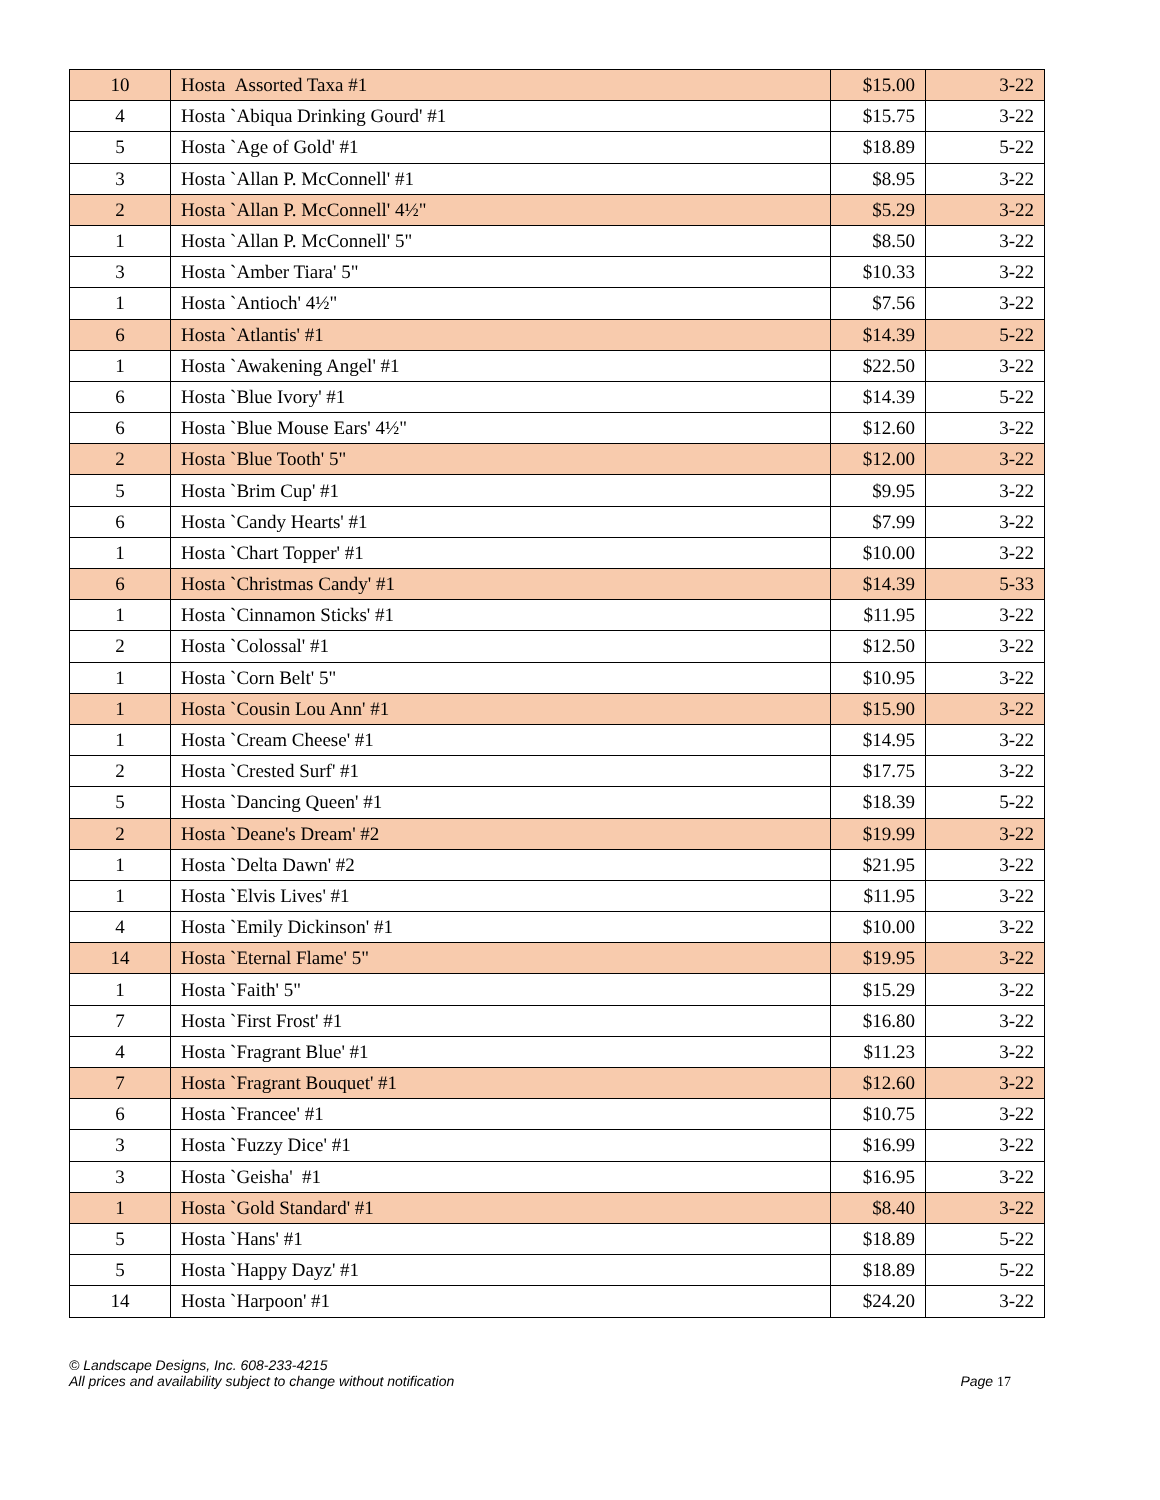| 10 | Hosta Assorted Taxa #1 | $15.00 | 3-22 |
| 4 | Hosta `Abiqua Drinking Gourd' #1 | $15.75 | 3-22 |
| 5 | Hosta `Age of Gold' #1 | $18.89 | 5-22 |
| 3 | Hosta `Allan P. McConnell' #1 | $8.95 | 3-22 |
| 2 | Hosta `Allan P. McConnell' 4½" | $5.29 | 3-22 |
| 1 | Hosta `Allan P. McConnell' 5" | $8.50 | 3-22 |
| 3 | Hosta `Amber Tiara' 5" | $10.33 | 3-22 |
| 1 | Hosta `Antioch' 4½" | $7.56 | 3-22 |
| 6 | Hosta `Atlantis' #1 | $14.39 | 5-22 |
| 1 | Hosta `Awakening Angel' #1 | $22.50 | 3-22 |
| 6 | Hosta `Blue Ivory' #1 | $14.39 | 5-22 |
| 6 | Hosta `Blue Mouse Ears' 4½" | $12.60 | 3-22 |
| 2 | Hosta `Blue Tooth' 5" | $12.00 | 3-22 |
| 5 | Hosta `Brim Cup' #1 | $9.95 | 3-22 |
| 6 | Hosta `Candy Hearts' #1 | $7.99 | 3-22 |
| 1 | Hosta `Chart Topper' #1 | $10.00 | 3-22 |
| 6 | Hosta `Christmas Candy' #1 | $14.39 | 5-33 |
| 1 | Hosta `Cinnamon Sticks' #1 | $11.95 | 3-22 |
| 2 | Hosta `Colossal' #1 | $12.50 | 3-22 |
| 1 | Hosta `Corn Belt' 5" | $10.95 | 3-22 |
| 1 | Hosta `Cousin Lou Ann' #1 | $15.90 | 3-22 |
| 1 | Hosta `Cream Cheese' #1 | $14.95 | 3-22 |
| 2 | Hosta `Crested Surf' #1 | $17.75 | 3-22 |
| 5 | Hosta `Dancing Queen' #1 | $18.39 | 5-22 |
| 2 | Hosta `Deane's Dream' #2 | $19.99 | 3-22 |
| 1 | Hosta `Delta Dawn' #2 | $21.95 | 3-22 |
| 1 | Hosta `Elvis Lives' #1 | $11.95 | 3-22 |
| 4 | Hosta `Emily Dickinson' #1 | $10.00 | 3-22 |
| 14 | Hosta `Eternal Flame' 5" | $19.95 | 3-22 |
| 1 | Hosta `Faith' 5" | $15.29 | 3-22 |
| 7 | Hosta `First Frost' #1 | $16.80 | 3-22 |
| 4 | Hosta `Fragrant Blue' #1 | $11.23 | 3-22 |
| 7 | Hosta `Fragrant Bouquet' #1 | $12.60 | 3-22 |
| 6 | Hosta `Francee' #1 | $10.75 | 3-22 |
| 3 | Hosta `Fuzzy Dice' #1 | $16.99 | 3-22 |
| 3 | Hosta `Geisha' #1 | $16.95 | 3-22 |
| 1 | Hosta `Gold Standard' #1 | $8.40 | 3-22 |
| 5 | Hosta `Hans' #1 | $18.89 | 5-22 |
| 5 | Hosta `Happy Dayz' #1 | $18.89 | 5-22 |
| 14 | Hosta `Harpoon' #1 | $24.20 | 3-22 |
© Landscape Designs, Inc. 608-233-4215
All prices and availability subject to change without notification Page 17